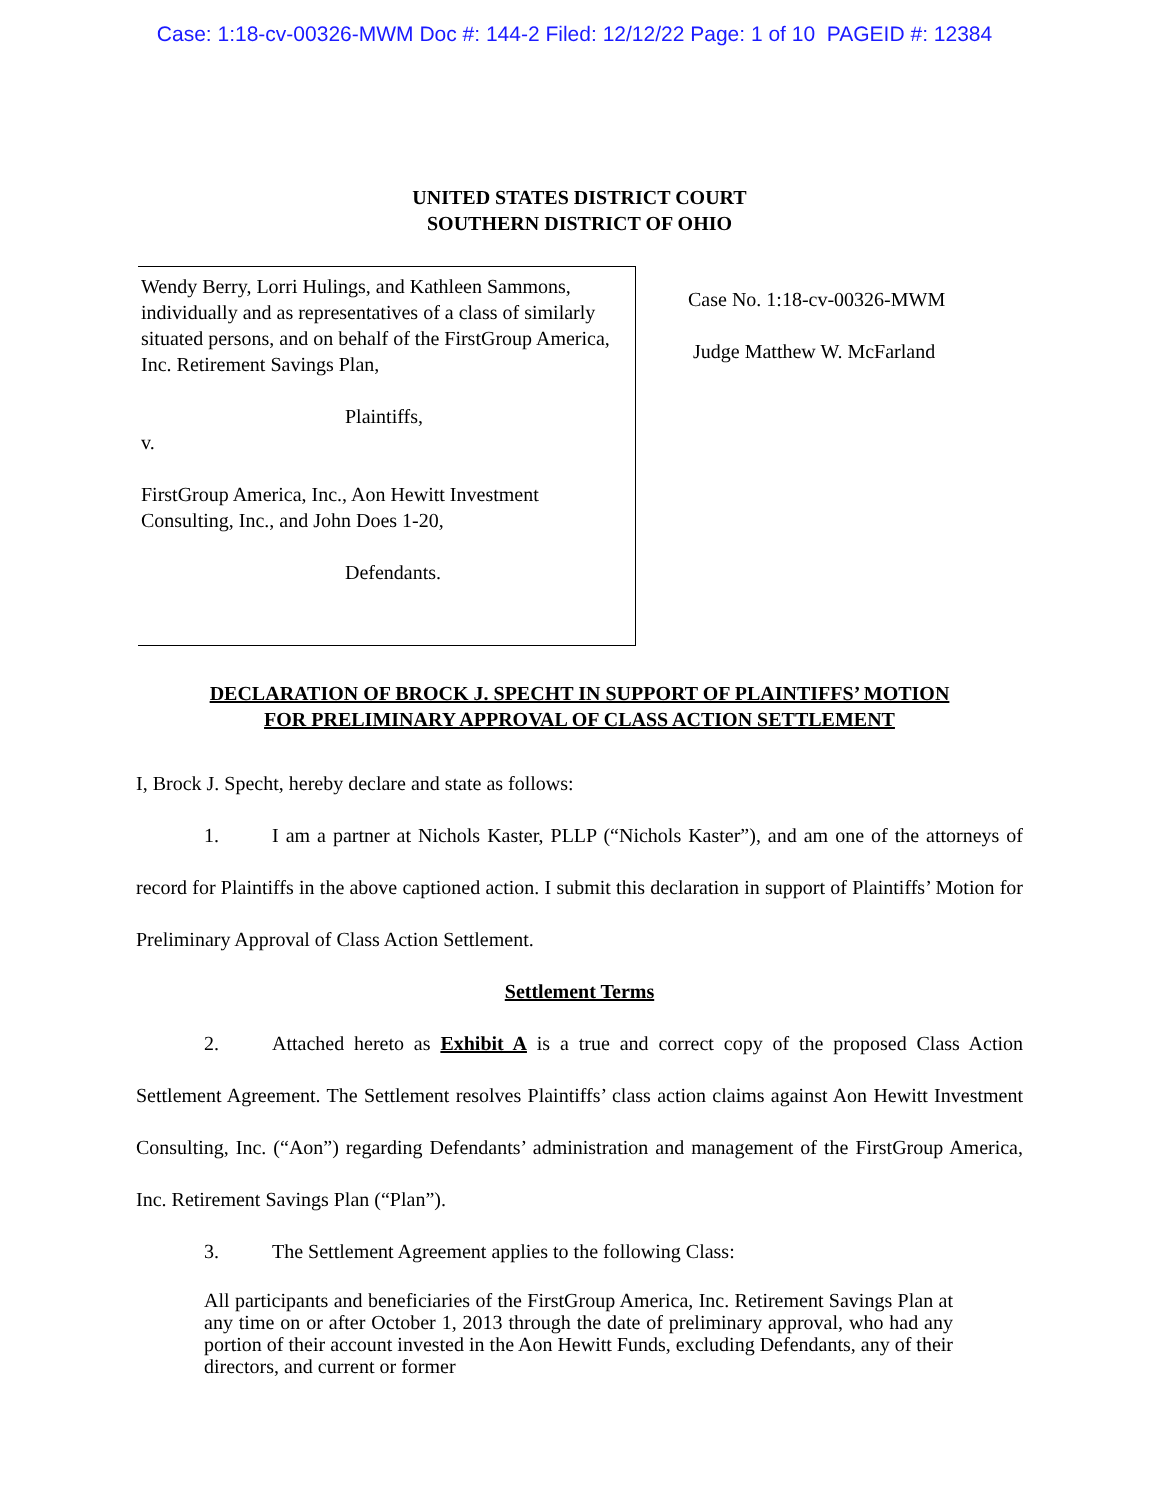Case: 1:18-cv-00326-MWM Doc #: 144-2 Filed: 12/12/22 Page: 1 of 10 PAGEID #: 12384
UNITED STATES DISTRICT COURT
SOUTHERN DISTRICT OF OHIO
Wendy Berry, Lorri Hulings, and Kathleen Sammons, individually and as representatives of a class of similarly situated persons, and on behalf of the FirstGroup America, Inc. Retirement Savings Plan,
Plaintiffs,
v.
FirstGroup America, Inc., Aon Hewitt Investment Consulting, Inc., and John Does 1-20,
Defendants.
Case No. 1:18-cv-00326-MWM
Judge Matthew W. McFarland
DECLARATION OF BROCK J. SPECHT IN SUPPORT OF PLAINTIFFS’ MOTION
FOR PRELIMINARY APPROVAL OF CLASS ACTION SETTLEMENT
I, Brock J. Specht, hereby declare and state as follows:
1. I am a partner at Nichols Kaster, PLLP (“Nichols Kaster”), and am one of the attorneys of record for Plaintiffs in the above captioned action. I submit this declaration in support of Plaintiffs’ Motion for Preliminary Approval of Class Action Settlement.
Settlement Terms
2. Attached hereto as Exhibit A is a true and correct copy of the proposed Class Action Settlement Agreement. The Settlement resolves Plaintiffs’ class action claims against Aon Hewitt Investment Consulting, Inc. (“Aon”) regarding Defendants’ administration and management of the FirstGroup America, Inc. Retirement Savings Plan (“Plan”).
3. The Settlement Agreement applies to the following Class:
All participants and beneficiaries of the FirstGroup America, Inc. Retirement Savings Plan at any time on or after October 1, 2013 through the date of preliminary approval, who had any portion of their account invested in the Aon Hewitt Funds, excluding Defendants, any of their directors, and current or former